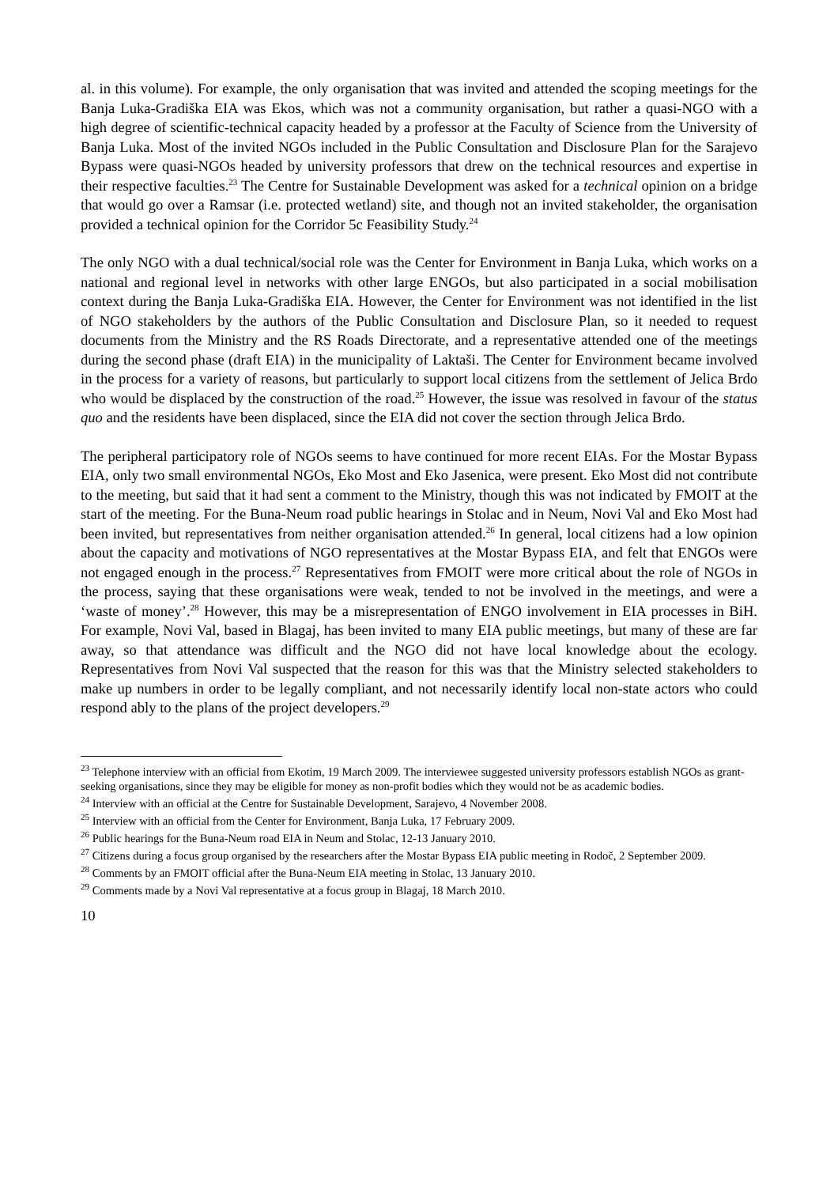al. in this volume). For example, the only organisation that was invited and attended the scoping meetings for the Banja Luka-Gradiška EIA was Ekos, which was not a community organisation, but rather a quasi-NGO with a high degree of scientific-technical capacity headed by a professor at the Faculty of Science from the University of Banja Luka. Most of the invited NGOs included in the Public Consultation and Disclosure Plan for the Sarajevo Bypass were quasi-NGOs headed by university professors that drew on the technical resources and expertise in their respective faculties.<sup>23</sup> The Centre for Sustainable Development was asked for a technical opinion on a bridge that would go over a Ramsar (i.e. protected wetland) site, and though not an invited stakeholder, the organisation provided a technical opinion for the Corridor 5c Feasibility Study.<sup>24</sup>
The only NGO with a dual technical/social role was the Center for Environment in Banja Luka, which works on a national and regional level in networks with other large ENGOs, but also participated in a social mobilisation context during the Banja Luka-Gradiška EIA. However, the Center for Environment was not identified in the list of NGO stakeholders by the authors of the Public Consultation and Disclosure Plan, so it needed to request documents from the Ministry and the RS Roads Directorate, and a representative attended one of the meetings during the second phase (draft EIA) in the municipality of Laktaši. The Center for Environment became involved in the process for a variety of reasons, but particularly to support local citizens from the settlement of Jelica Brdo who would be displaced by the construction of the road.<sup>25</sup> However, the issue was resolved in favour of the status quo and the residents have been displaced, since the EIA did not cover the section through Jelica Brdo.
The peripheral participatory role of NGOs seems to have continued for more recent EIAs. For the Mostar Bypass EIA, only two small environmental NGOs, Eko Most and Eko Jasenica, were present. Eko Most did not contribute to the meeting, but said that it had sent a comment to the Ministry, though this was not indicated by FMOIT at the start of the meeting. For the Buna-Neum road public hearings in Stolac and in Neum, Novi Val and Eko Most had been invited, but representatives from neither organisation attended.<sup>26</sup> In general, local citizens had a low opinion about the capacity and motivations of NGO representatives at the Mostar Bypass EIA, and felt that ENGOs were not engaged enough in the process.<sup>27</sup> Representatives from FMOIT were more critical about the role of NGOs in the process, saying that these organisations were weak, tended to not be involved in the meetings, and were a ‘waste of money’.<sup>28</sup> However, this may be a misrepresentation of ENGO involvement in EIA processes in BiH. For example, Novi Val, based in Blagaj, has been invited to many EIA public meetings, but many of these are far away, so that attendance was difficult and the NGO did not have local knowledge about the ecology. Representatives from Novi Val suspected that the reason for this was that the Ministry selected stakeholders to make up numbers in order to be legally compliant, and not necessarily identify local non-state actors who could respond ably to the plans of the project developers.<sup>29</sup>
<sup>23</sup> Telephone interview with an official from Ekotim, 19 March 2009. The interviewee suggested university professors establish NGOs as grant-seeking organisations, since they may be eligible for money as non-profit bodies which they would not be as academic bodies.
<sup>24</sup> Interview with an official at the Centre for Sustainable Development, Sarajevo, 4 November 2008.
<sup>25</sup> Interview with an official from the Center for Environment, Banja Luka, 17 February 2009.
<sup>26</sup> Public hearings for the Buna-Neum road EIA in Neum and Stolac, 12-13 January 2010.
<sup>27</sup> Citizens during a focus group organised by the researchers after the Mostar Bypass EIA public meeting in Rodoč, 2 September 2009.
<sup>28</sup> Comments by an FMOIT official after the Buna-Neum EIA meeting in Stolac, 13 January 2010.
<sup>29</sup> Comments made by a Novi Val representative at a focus group in Blagaj, 18 March 2010.
10